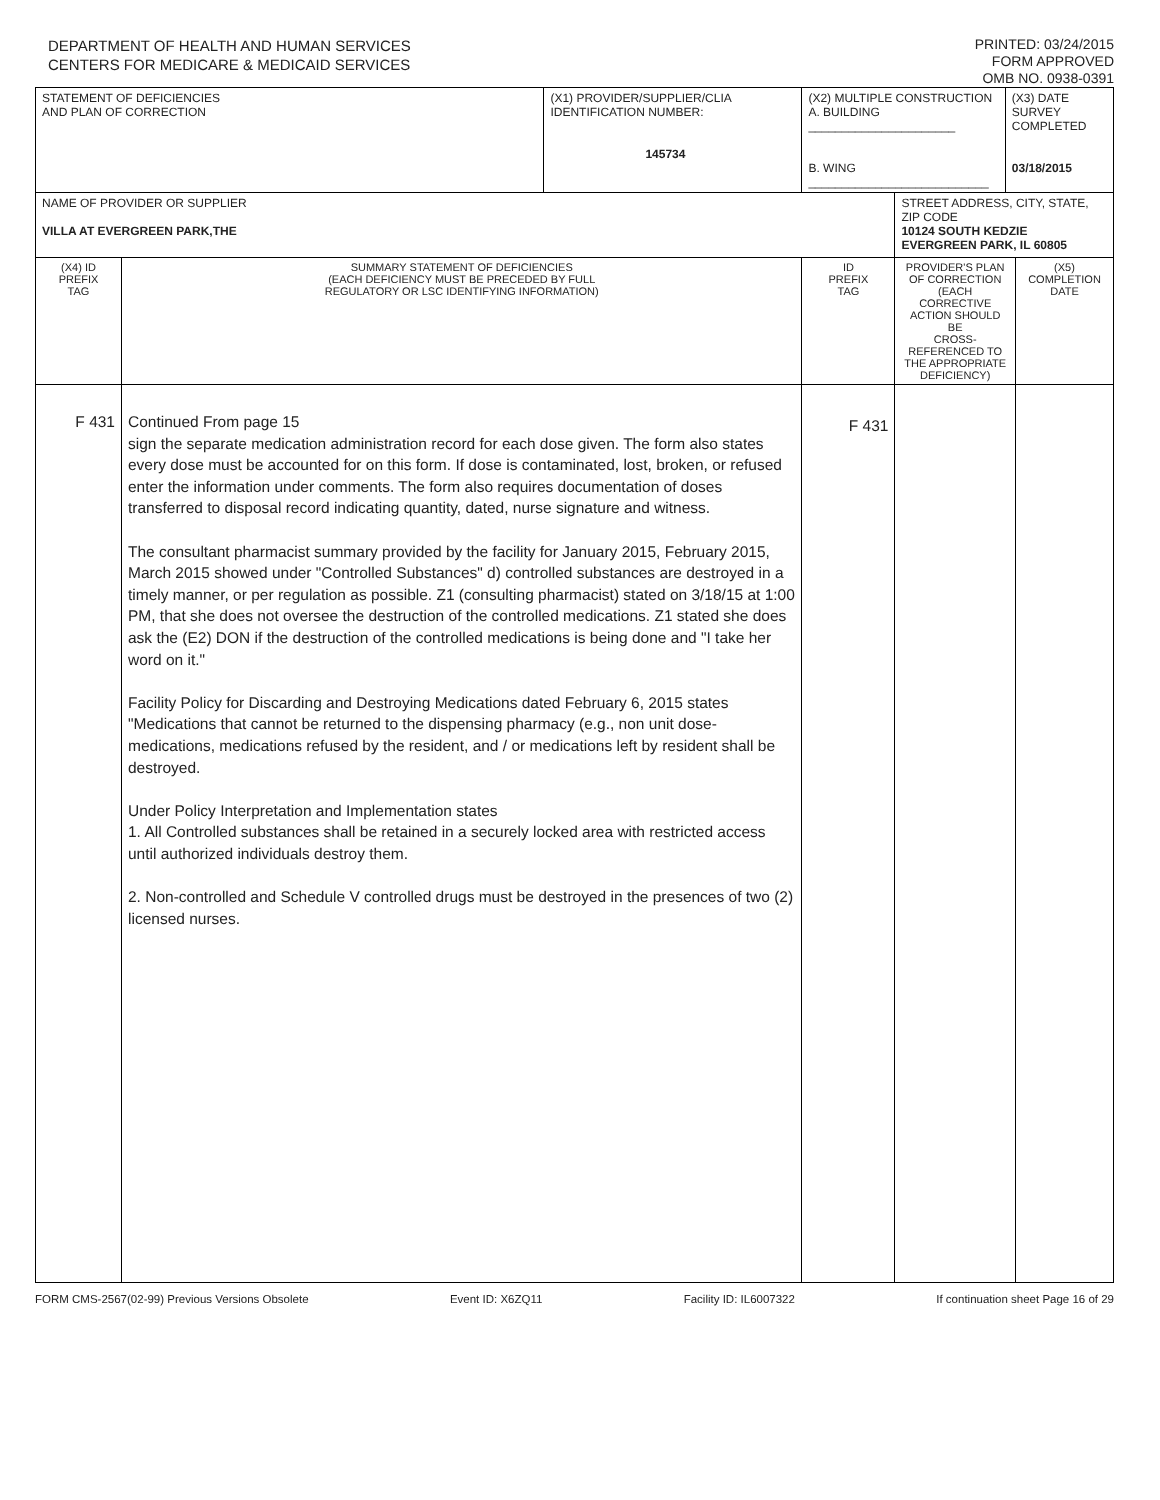DEPARTMENT OF HEALTH AND HUMAN SERVICES
CENTERS FOR MEDICARE & MEDICAID SERVICES
PRINTED: 03/24/2015
FORM APPROVED
OMB NO. 0938-0391
| STATEMENT OF DEFICIENCIES AND PLAN OF CORRECTION | | (X1) PROVIDER/SUPPLIER/CLIA IDENTIFICATION NUMBER: 145734 | (X2) MULTIPLE CONSTRUCTION A. BUILDING ______________________ B. WING ___________________________ | | (X3) DATE SURVEY COMPLETED 03/18/2015 | |
| NAME OF PROVIDER OR SUPPLIER VILLA AT EVERGREEN PARK,THE | | | | STREET ADDRESS, CITY, STATE, ZIP CODE 10124 SOUTH KEDZIE EVERGREEN PARK, IL 60805 | | |
| (X4) ID PREFIX TAG | SUMMARY STATEMENT OF DEFICIENCIES (EACH DEFICIENCY MUST BE PRECEDED BY FULL REGULATORY OR LSC IDENTIFYING INFORMATION) | | ID PREFIX TAG | PROVIDER'S PLAN OF CORRECTION (EACH CORRECTIVE ACTION SHOULD BE CROSS-REFERENCED TO THE APPROPRIATE DEFICIENCY) | | (X5) COMPLETION DATE |
| F 431 | Continued From page 15 sign the separate medication administration record for each dose given. The form also states every dose must be accounted for on this form. If dose is contaminated, lost, broken, or refused enter the information under comments. The form also requires documentation of doses transferred to disposal record indicating quantity, dated, nurse signature and witness. The consultant pharmacist summary provided by the facility for January 2015, February 2015, March 2015 showed under "Controlled Substances" d) controlled substances are destroyed in a timely manner, or per regulation as possible. Z1 (consulting pharmacist) stated on 3/18/15 at 1:00 PM, that she does not oversee the destruction of the controlled medications. Z1 stated she does ask the (E2) DON if the destruction of the controlled medications is being done and "I take her word on it." Facility Policy for Discarding and Destroying Medications dated February 6, 2015 states "Medications that cannot be returned to the dispensing pharmacy (e.g., non unit dose-medications, medications refused by the resident, and / or medications left by resident shall be destroyed. Under Policy Interpretation and Implementation states 1. All Controlled substances shall be retained in a securely locked area with restricted access until authorized individuals destroy them. 2. Non-controlled and Schedule V controlled drugs must be destroyed in the presences of two (2) licensed nurses. | | F 431 | | | |
FORM CMS-2567(02-99) Previous Versions Obsolete Event ID: X6ZQ11 Facility ID: IL6007322 If continuation sheet Page 16 of 29